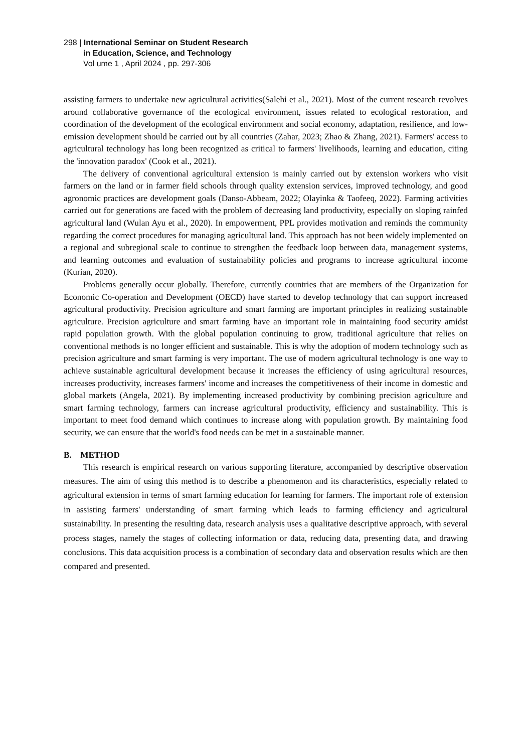298 | International Seminar on Student Research
in Education, Science, and Technology
Vol ume 1 , April 2024 , pp. 297-306
assisting farmers to undertake new agricultural activities(Salehi et al., 2021). Most of the current research revolves around collaborative governance of the ecological environment, issues related to ecological restoration, and coordination of the development of the ecological environment and social economy, adaptation, resilience, and low-emission development should be carried out by all countries (Zahar, 2023; Zhao & Zhang, 2021). Farmers' access to agricultural technology has long been recognized as critical to farmers' livelihoods, learning and education, citing the 'innovation paradox' (Cook et al., 2021).
The delivery of conventional agricultural extension is mainly carried out by extension workers who visit farmers on the land or in farmer field schools through quality extension services, improved technology, and good agronomic practices are development goals (Danso-Abbeam, 2022; Olayinka & Taofeeq, 2022). Farming activities carried out for generations are faced with the problem of decreasing land productivity, especially on sloping rainfed agricultural land (Wulan Ayu et al., 2020). In empowerment, PPL provides motivation and reminds the community regarding the correct procedures for managing agricultural land. This approach has not been widely implemented on a regional and subregional scale to continue to strengthen the feedback loop between data, management systems, and learning outcomes and evaluation of sustainability policies and programs to increase agricultural income (Kurian, 2020).
Problems generally occur globally. Therefore, currently countries that are members of the Organization for Economic Co-operation and Development (OECD) have started to develop technology that can support increased agricultural productivity. Precision agriculture and smart farming are important principles in realizing sustainable agriculture. Precision agriculture and smart farming have an important role in maintaining food security amidst rapid population growth. With the global population continuing to grow, traditional agriculture that relies on conventional methods is no longer efficient and sustainable. This is why the adoption of modern technology such as precision agriculture and smart farming is very important. The use of modern agricultural technology is one way to achieve sustainable agricultural development because it increases the efficiency of using agricultural resources, increases productivity, increases farmers' income and increases the competitiveness of their income in domestic and global markets (Angela, 2021). By implementing increased productivity by combining precision agriculture and smart farming technology, farmers can increase agricultural productivity, efficiency and sustainability. This is important to meet food demand which continues to increase along with population growth. By maintaining food security, we can ensure that the world's food needs can be met in a sustainable manner.
B. METHOD
This research is empirical research on various supporting literature, accompanied by descriptive observation measures. The aim of using this method is to describe a phenomenon and its characteristics, especially related to agricultural extension in terms of smart farming education for learning for farmers. The important role of extension in assisting farmers' understanding of smart farming which leads to farming efficiency and agricultural sustainability. In presenting the resulting data, research analysis uses a qualitative descriptive approach, with several process stages, namely the stages of collecting information or data, reducing data, presenting data, and drawing conclusions. This data acquisition process is a combination of secondary data and observation results which are then compared and presented.